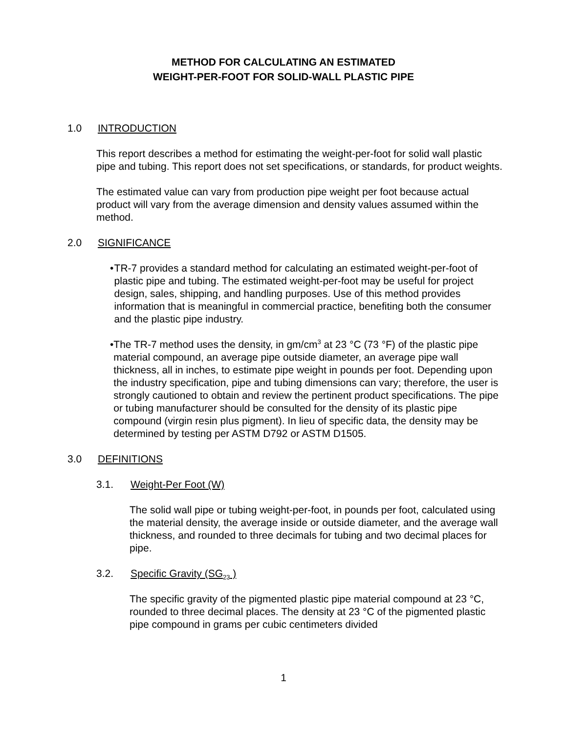METHOD FOR CALCULATING AN ESTIMATED
WEIGHT-PER-FOOT FOR SOLID-WALL PLASTIC PIPE
1.0 INTRODUCTION
This report describes a method for estimating the weight-per-foot for solid wall plastic pipe and tubing. This report does not set specifications, or standards, for product weights.
The estimated value can vary from production pipe weight per foot because actual product will vary from the average dimension and density values assumed within the method.
2.0 SIGNIFICANCE
• TR-7 provides a standard method for calculating an estimated weight-per-foot of plastic pipe and tubing. The estimated weight-per-foot may be useful for project design, sales, shipping, and handling purposes. Use of this method provides information that is meaningful in commercial practice, benefiting both the consumer and the plastic pipe industry.
• The TR-7 method uses the density, in gm/cm<sup>3</sup> at 23 °C (73 °F) of the plastic pipe material compound, an average pipe outside diameter, an average pipe wall thickness, all in inches, to estimate pipe weight in pounds per foot. Depending upon the industry specification, pipe and tubing dimensions can vary; therefore, the user is strongly cautioned to obtain and review the pertinent product specifications. The pipe or tubing manufacturer should be consulted for the density of its plastic pipe compound (virgin resin plus pigment). In lieu of specific data, the density may be determined by testing per ASTM D792 or ASTM D1505.
3.0 DEFINITIONS
3.1. Weight-Per Foot (W)
The solid wall pipe or tubing weight-per-foot, in pounds per foot, calculated using the material density, the average inside or outside diameter, and the average wall thickness, and rounded to three decimals for tubing and two decimal places for pipe.
3.2. Specific Gravity (SG<sub>23</sub> )
The specific gravity of the pigmented plastic pipe material compound at 23 °C, rounded to three decimal places. The density at 23 °C of the pigmented plastic pipe compound in grams per cubic centimeters divided
1